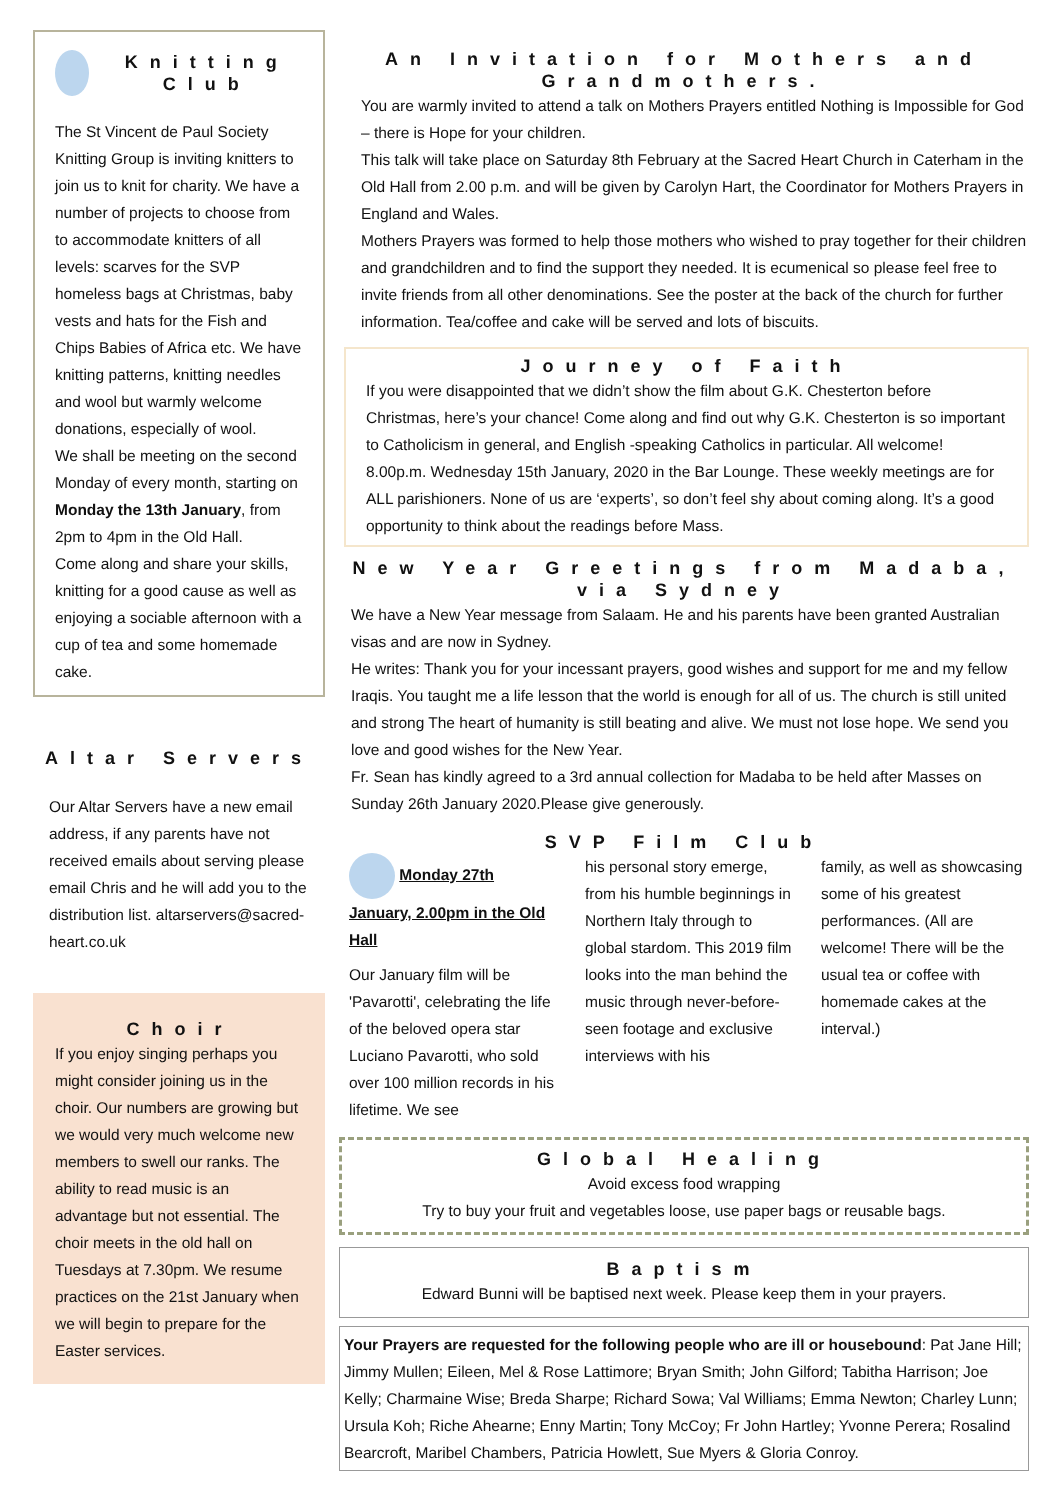Knitting Club
The St Vincent de Paul Society Knitting Group is inviting knitters to join us to knit for charity. We have a number of projects to choose from to accommodate knitters of all levels: scarves for the SVP homeless bags at Christmas, baby vests and hats for the Fish and Chips Babies of Africa etc. We have knitting patterns, knitting needles and wool but warmly welcome donations, especially of wool.
We shall be meeting on the second Monday of every month, starting on Monday the 13th January, from 2pm to 4pm in the Old Hall.
Come along and share your skills, knitting for a good cause as well as enjoying a sociable afternoon with a cup of tea and some homemade cake.
Altar Servers
Our Altar Servers have a new email address, if any parents have not received emails about serving please email Chris and he will add you to the distribution list. altarservers@sacred-heart.co.uk
Choir
If you enjoy singing perhaps you might consider joining us in the choir. Our numbers are growing but we would very much welcome new members to swell our ranks. The ability to read music is an advantage but not essential. The choir meets in the old hall on Tuesdays at 7.30pm. We resume practices on the 21st January when we will begin to prepare for the Easter services.
An Invitation for Mothers and Grandmothers.
You are warmly invited to attend a talk on Mothers Prayers entitled Nothing is Impossible for God – there is Hope for your children.
This talk will take place on Saturday 8th February at the Sacred Heart Church in Caterham in the Old Hall from 2.00 p.m. and will be given by Carolyn Hart, the Coordinator for Mothers Prayers in England and Wales.
Mothers Prayers was formed to help those mothers who wished to pray together for their children and grandchildren and to find the support they needed. It is ecumenical so please feel free to invite friends from all other denominations. See the poster at the back of the church for further information. Tea/coffee and cake will be served and lots of biscuits.
Journey of Faith
If you were disappointed that we didn’t show the film about G.K. Chesterton before Christmas, here’s your chance! Come along and find out why G.K. Chesterton is so important to Catholicism in general, and English -speaking Catholics in particular. All welcome! 8.00p.m. Wednesday 15th January, 2020 in the Bar Lounge. These weekly meetings are for ALL parishioners. None of us are ‘experts’, so don’t feel shy about coming along. It’s a good opportunity to think about the readings before Mass.
New Year Greetings from Madaba, via Sydney
We have a New Year message from Salaam. He and his parents have been granted Australian visas and are now in Sydney.
He writes: Thank you for your incessant prayers, good wishes and support for me and my fellow Iraqis. You taught me a life lesson that the world is enough for all of us. The church is still united and strong The heart of humanity is still beating and alive. We must not lose hope. We send you love and good wishes for the New Year.
Fr. Sean has kindly agreed to a 3rd annual collection for Madaba to be held after Masses on Sunday 26th January 2020.Please give generously.
SVP Film Club
Monday 27th January, 2.00pm in the Old Hall
Our January film will be 'Pavarotti', celebrating the life of the beloved opera star Luciano Pavarotti, who sold over 100 million records in his lifetime. We see
his personal story emerge, from his humble beginnings in Northern Italy through to global stardom. This 2019 film looks into the man behind the music through never-before-seen footage and exclusive interviews with his
family, as well as showcasing some of his greatest performances. (All are welcome! There will be the usual tea or coffee with homemade cakes at the interval.)
Global Healing
Avoid excess food wrapping
Try to buy your fruit and vegetables loose, use paper bags or reusable bags.
Baptism
Edward Bunni will be baptised next week. Please keep them in your prayers.
Your Prayers are requested for the following people who are ill or housebound: Pat Jane Hill; Jimmy Mullen; Eileen, Mel & Rose Lattimore; Bryan Smith; John Gilford; Tabitha Harrison; Joe Kelly; Charmaine Wise; Breda Sharpe; Richard Sowa; Val Williams; Emma Newton; Charley Lunn; Ursula Koh; Riche Ahearne; Enny Martin; Tony McCoy; Fr John Hartley; Yvonne Perera; Rosalind Bearcroft, Maribel Chambers, Patricia Howlett, Sue Myers & Gloria Conroy.